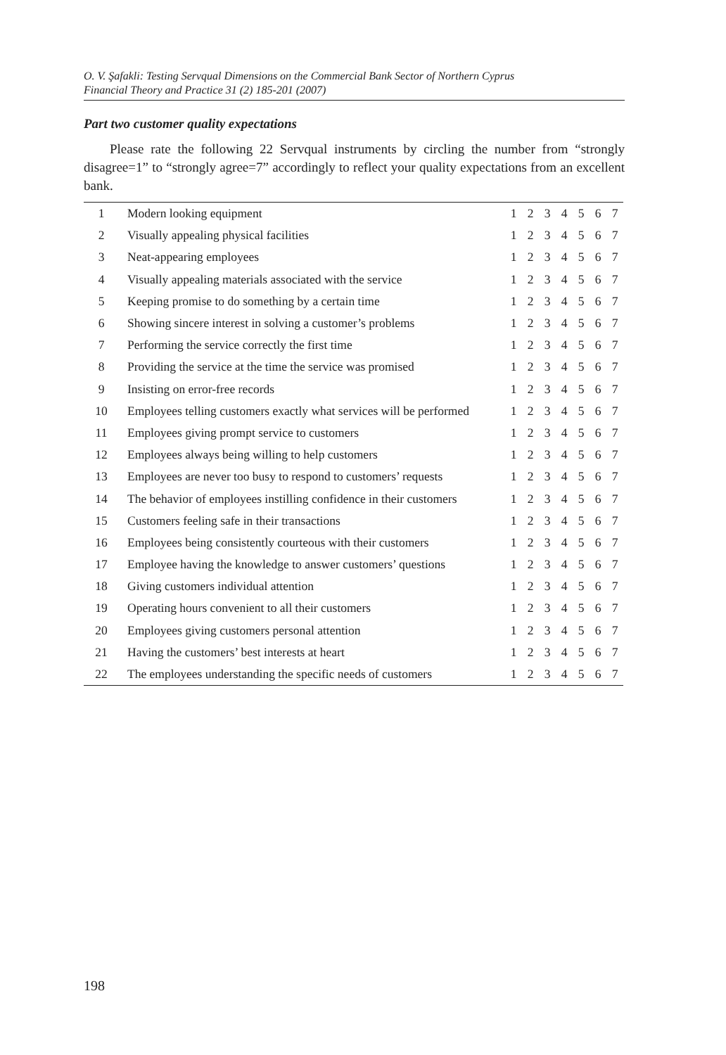O. V. Şafakli: Testing Servqual Dimensions on the Commercial Bank Sector of Northern Cyprus
Financial Theory and Practice 31 (2) 185-201 (2007)
Part two customer quality expectations
Please rate the following 22 Servqual instruments by circling the number from “strongly disagree=1” to “strongly agree=7” accordingly to reflect your quality expectations from an excellent bank.
| 1 | Modern looking equipment | 1 | 2 | 3 | 4 | 5 | 6 | 7 |
| 2 | Visually appealing physical facilities | 1 | 2 | 3 | 4 | 5 | 6 | 7 |
| 3 | Neat-appearing employees | 1 | 2 | 3 | 4 | 5 | 6 | 7 |
| 4 | Visually appealing materials associated with the service | 1 | 2 | 3 | 4 | 5 | 6 | 7 |
| 5 | Keeping promise to do something by a certain time | 1 | 2 | 3 | 4 | 5 | 6 | 7 |
| 6 | Showing sincere interest in solving a customer’s problems | 1 | 2 | 3 | 4 | 5 | 6 | 7 |
| 7 | Performing the service correctly the first time | 1 | 2 | 3 | 4 | 5 | 6 | 7 |
| 8 | Providing the service at the time the service was promised | 1 | 2 | 3 | 4 | 5 | 6 | 7 |
| 9 | Insisting on error-free records | 1 | 2 | 3 | 4 | 5 | 6 | 7 |
| 10 | Employees telling customers exactly what services will be performed | 1 | 2 | 3 | 4 | 5 | 6 | 7 |
| 11 | Employees giving prompt service to customers | 1 | 2 | 3 | 4 | 5 | 6 | 7 |
| 12 | Employees always being willing to help customers | 1 | 2 | 3 | 4 | 5 | 6 | 7 |
| 13 | Employees are never too busy to respond to customers’ requests | 1 | 2 | 3 | 4 | 5 | 6 | 7 |
| 14 | The behavior of employees instilling confidence in their customers | 1 | 2 | 3 | 4 | 5 | 6 | 7 |
| 15 | Customers feeling safe in their transactions | 1 | 2 | 3 | 4 | 5 | 6 | 7 |
| 16 | Employees being consistently courteous with their customers | 1 | 2 | 3 | 4 | 5 | 6 | 7 |
| 17 | Employee having the knowledge to answer customers’ questions | 1 | 2 | 3 | 4 | 5 | 6 | 7 |
| 18 | Giving customers individual attention | 1 | 2 | 3 | 4 | 5 | 6 | 7 |
| 19 | Operating hours convenient to all their customers | 1 | 2 | 3 | 4 | 5 | 6 | 7 |
| 20 | Employees giving customers personal attention | 1 | 2 | 3 | 4 | 5 | 6 | 7 |
| 21 | Having the customers’ best interests at heart | 1 | 2 | 3 | 4 | 5 | 6 | 7 |
| 22 | The employees understanding the specific needs of customers | 1 | 2 | 3 | 4 | 5 | 6 | 7 |
198